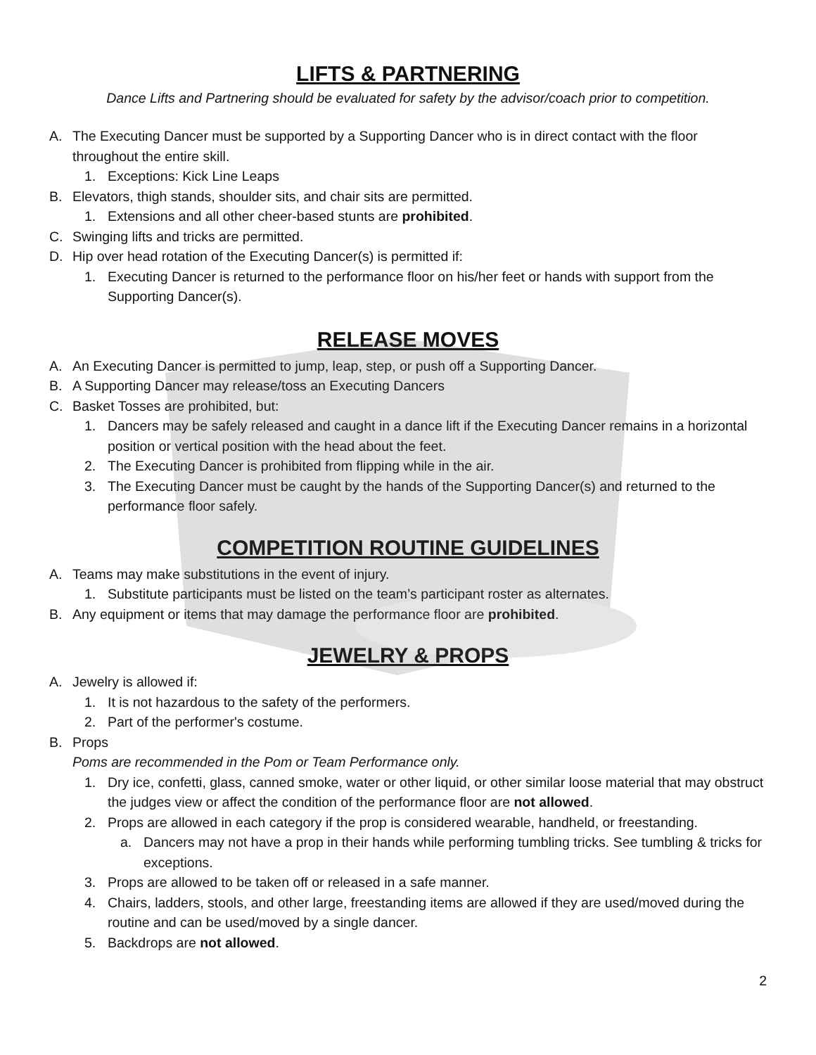LIFTS & PARTNERING
Dance Lifts and Partnering should be evaluated for safety by the advisor/coach prior to competition.
A. The Executing Dancer must be supported by a Supporting Dancer who is in direct contact with the floor throughout the entire skill.
1. Exceptions: Kick Line Leaps
B. Elevators, thigh stands, shoulder sits, and chair sits are permitted.
1. Extensions and all other cheer-based stunts are prohibited.
C. Swinging lifts and tricks are permitted.
D. Hip over head rotation of the Executing Dancer(s) is permitted if:
1. Executing Dancer is returned to the performance floor on his/her feet or hands with support from the Supporting Dancer(s).
RELEASE MOVES
A. An Executing Dancer is permitted to jump, leap, step, or push off a Supporting Dancer.
B. A Supporting Dancer may release/toss an Executing Dancers
C. Basket Tosses are prohibited, but:
1. Dancers may be safely released and caught in a dance lift if the Executing Dancer remains in a horizontal position or vertical position with the head about the feet.
2. The Executing Dancer is prohibited from flipping while in the air.
3. The Executing Dancer must be caught by the hands of the Supporting Dancer(s) and returned to the performance floor safely.
COMPETITION ROUTINE GUIDELINES
A. Teams may make substitutions in the event of injury.
1. Substitute participants must be listed on the team’s participant roster as alternates.
B. Any equipment or items that may damage the performance floor are prohibited.
JEWELRY & PROPS
A. Jewelry is allowed if:
1. It is not hazardous to the safety of the performers.
2. Part of the performer's costume.
B. Props
Poms are recommended in the Pom or Team Performance only.
1. Dry ice, confetti, glass, canned smoke, water or other liquid, or other similar loose material that may obstruct the judges view or affect the condition of the performance floor are not allowed.
2. Props are allowed in each category if the prop is considered wearable, handheld, or freestanding.
a. Dancers may not have a prop in their hands while performing tumbling tricks. See tumbling & tricks for exceptions.
3. Props are allowed to be taken off or released in a safe manner.
4. Chairs, ladders, stools, and other large, freestanding items are allowed if they are used/moved during the routine and can be used/moved by a single dancer.
5. Backdrops are not allowed.
2